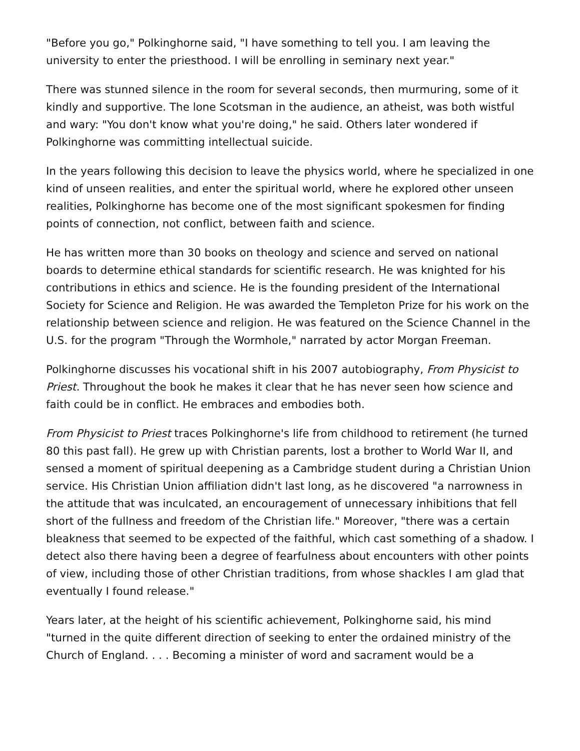"Before you go," Polkinghorne said, "I have something to tell you. I am leaving the university to enter the priesthood. I will be enrolling in seminary next year."
There was stunned silence in the room for several seconds, then murmuring, some of it kindly and supportive. The lone Scotsman in the audience, an atheist, was both wistful and wary: "You don't know what you're doing," he said. Others later wondered if Polkinghorne was committing intellectual suicide.
In the years following this decision to leave the physics world, where he specialized in one kind of unseen realities, and enter the spiritual world, where he explored other unseen realities, Polkinghorne has become one of the most significant spokesmen for finding points of connection, not conflict, between faith and science.
He has written more than 30 books on theology and science and served on national boards to determine ethical standards for scientific research. He was knighted for his contributions in ethics and science. He is the founding president of the International Society for Science and Religion. He was awarded the Templeton Prize for his work on the relationship between science and religion. He was featured on the Science Channel in the U.S. for the program "Through the Wormhole," narrated by actor Morgan Freeman.
Polkinghorne discusses his vocational shift in his 2007 autobiography, From Physicist to Priest. Throughout the book he makes it clear that he has never seen how science and faith could be in conflict. He embraces and embodies both.
From Physicist to Priest traces Polkinghorne's life from childhood to retirement (he turned 80 this past fall). He grew up with Christian parents, lost a brother to World War II, and sensed a moment of spiritual deepening as a Cambridge student during a Christian Union service. His Christian Union affiliation didn't last long, as he discovered "a narrowness in the attitude that was inculcated, an encouragement of unnecessary inhibitions that fell short of the fullness and freedom of the Christian life." Moreover, "there was a certain bleakness that seemed to be expected of the faithful, which cast something of a shadow. I detect also there having been a degree of fearfulness about encounters with other points of view, including those of other Christian traditions, from whose shackles I am glad that eventually I found release."
Years later, at the height of his scientific achievement, Polkinghorne said, his mind "turned in the quite different direction of seeking to enter the ordained ministry of the Church of England. . . . Becoming a minister of word and sacrament would be a